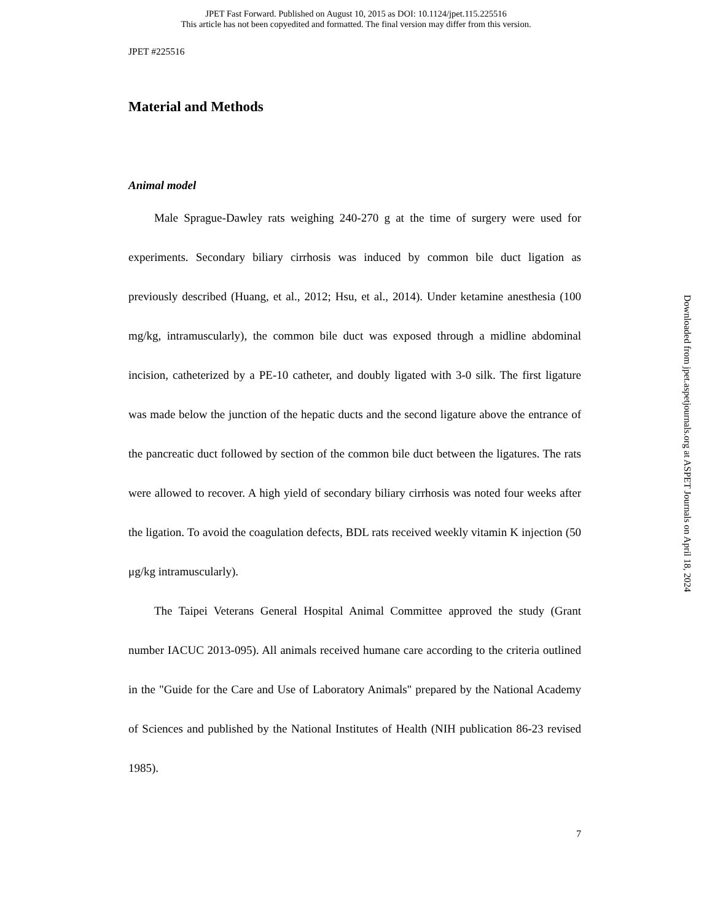JPET Fast Forward. Published on August 10, 2015 as DOI: 10.1124/jpet.115.225516
This article has not been copyedited and formatted. The final version may differ from this version.
JPET #225516
Material and Methods
Animal model
Male Sprague-Dawley rats weighing 240-270 g at the time of surgery were used for experiments. Secondary biliary cirrhosis was induced by common bile duct ligation as previously described (Huang, et al., 2012; Hsu, et al., 2014). Under ketamine anesthesia (100 mg/kg, intramuscularly), the common bile duct was exposed through a midline abdominal incision, catheterized by a PE-10 catheter, and doubly ligated with 3-0 silk. The first ligature was made below the junction of the hepatic ducts and the second ligature above the entrance of the pancreatic duct followed by section of the common bile duct between the ligatures. The rats were allowed to recover. A high yield of secondary biliary cirrhosis was noted four weeks after the ligation. To avoid the coagulation defects, BDL rats received weekly vitamin K injection (50 μg/kg intramuscularly).
The Taipei Veterans General Hospital Animal Committee approved the study (Grant number IACUC 2013-095). All animals received humane care according to the criteria outlined in the "Guide for the Care and Use of Laboratory Animals" prepared by the National Academy of Sciences and published by the National Institutes of Health (NIH publication 86-23 revised 1985).
7
Downloaded from jpet.aspetjournals.org at ASPET Journals on April 18, 2024